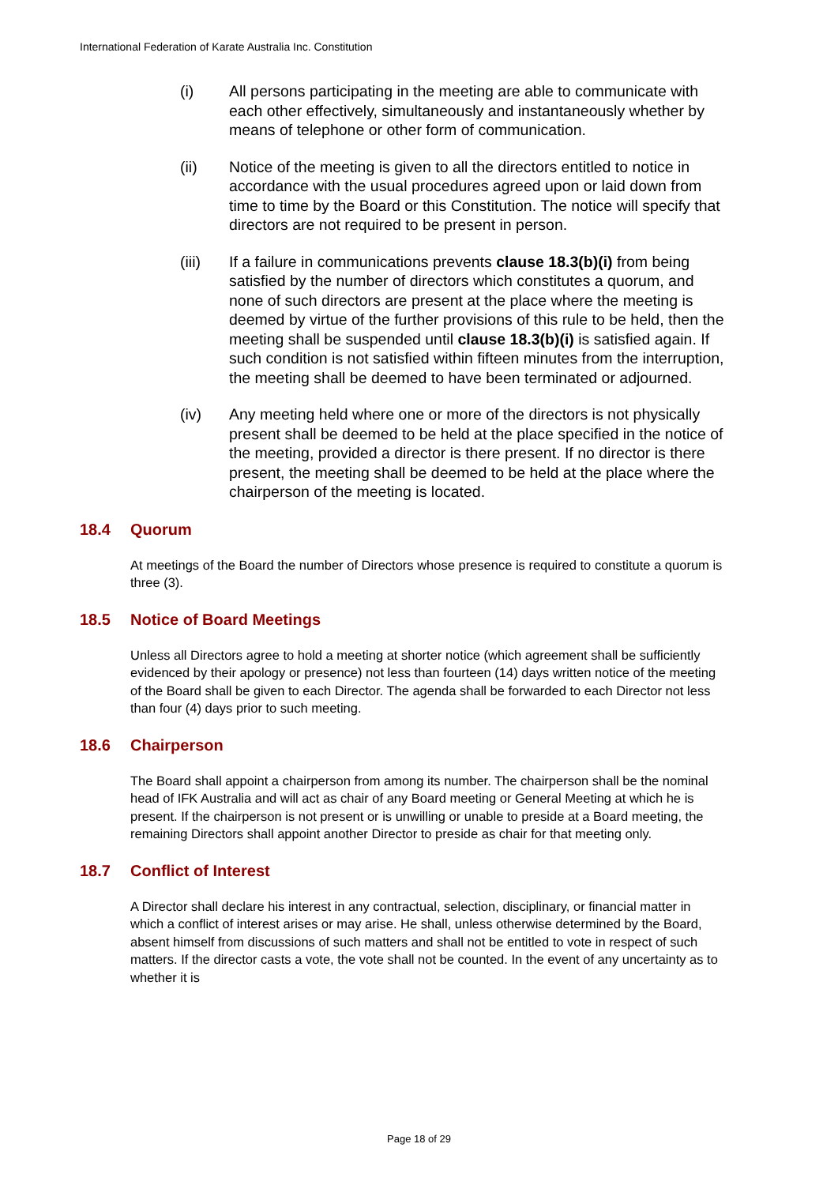International Federation of Karate Australia Inc. Constitution
(i) All persons participating in the meeting are able to communicate with each other effectively, simultaneously and instantaneously whether by means of telephone or other form of communication.
(ii) Notice of the meeting is given to all the directors entitled to notice in accordance with the usual procedures agreed upon or laid down from time to time by the Board or this Constitution. The notice will specify that directors are not required to be present in person.
(iii) If a failure in communications prevents clause 18.3(b)(i) from being satisfied by the number of directors which constitutes a quorum, and none of such directors are present at the place where the meeting is deemed by virtue of the further provisions of this rule to be held, then the meeting shall be suspended until clause 18.3(b)(i) is satisfied again. If such condition is not satisfied within fifteen minutes from the interruption, the meeting shall be deemed to have been terminated or adjourned.
(iv) Any meeting held where one or more of the directors is not physically present shall be deemed to be held at the place specified in the notice of the meeting, provided a director is there present. If no director is there present, the meeting shall be deemed to be held at the place where the chairperson of the meeting is located.
18.4 Quorum
At meetings of the Board the number of Directors whose presence is required to constitute a quorum is three (3).
18.5 Notice of Board Meetings
Unless all Directors agree to hold a meeting at shorter notice (which agreement shall be sufficiently evidenced by their apology or presence) not less than fourteen (14) days written notice of the meeting of the Board shall be given to each Director. The agenda shall be forwarded to each Director not less than four (4) days prior to such meeting.
18.6 Chairperson
The Board shall appoint a chairperson from among its number. The chairperson shall be the nominal head of IFK Australia and will act as chair of any Board meeting or General Meeting at which he is present. If the chairperson is not present or is unwilling or unable to preside at a Board meeting, the remaining Directors shall appoint another Director to preside as chair for that meeting only.
18.7 Conflict of Interest
A Director shall declare his interest in any contractual, selection, disciplinary, or financial matter in which a conflict of interest arises or may arise. He shall, unless otherwise determined by the Board, absent himself from discussions of such matters and shall not be entitled to vote in respect of such matters. If the director casts a vote, the vote shall not be counted. In the event of any uncertainty as to whether it is
Page 18 of 29